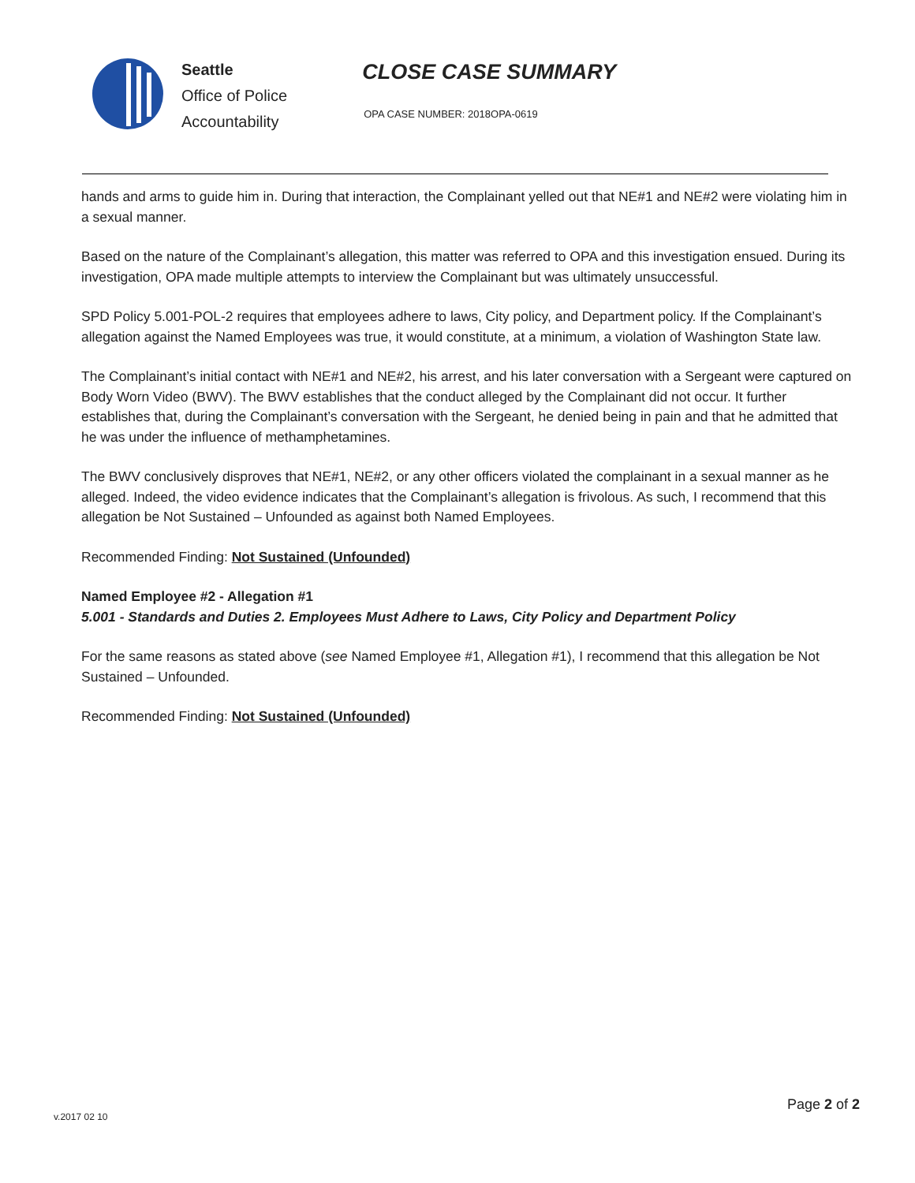Seattle
Office of Police
Accountability
CLOSE CASE SUMMARY
OPA CASE NUMBER: 2018OPA-0619
hands and arms to guide him in. During that interaction, the Complainant yelled out that NE#1 and NE#2 were violating him in a sexual manner.
Based on the nature of the Complainant’s allegation, this matter was referred to OPA and this investigation ensued. During its investigation, OPA made multiple attempts to interview the Complainant but was ultimately unsuccessful.
SPD Policy 5.001-POL-2 requires that employees adhere to laws, City policy, and Department policy. If the Complainant’s allegation against the Named Employees was true, it would constitute, at a minimum, a violation of Washington State law.
The Complainant’s initial contact with NE#1 and NE#2, his arrest, and his later conversation with a Sergeant were captured on Body Worn Video (BWV). The BWV establishes that the conduct alleged by the Complainant did not occur. It further establishes that, during the Complainant’s conversation with the Sergeant, he denied being in pain and that he admitted that he was under the influence of methamphetamines.
The BWV conclusively disproves that NE#1, NE#2, or any other officers violated the complainant in a sexual manner as he alleged. Indeed, the video evidence indicates that the Complainant’s allegation is frivolous. As such, I recommend that this allegation be Not Sustained – Unfounded as against both Named Employees.
Recommended Finding: Not Sustained (Unfounded)
Named Employee #2 - Allegation #1
5.001 - Standards and Duties 2. Employees Must Adhere to Laws, City Policy and Department Policy
For the same reasons as stated above (see Named Employee #1, Allegation #1), I recommend that this allegation be Not Sustained – Unfounded.
Recommended Finding: Not Sustained (Unfounded)
Page 2 of 2
v.2017 02 10